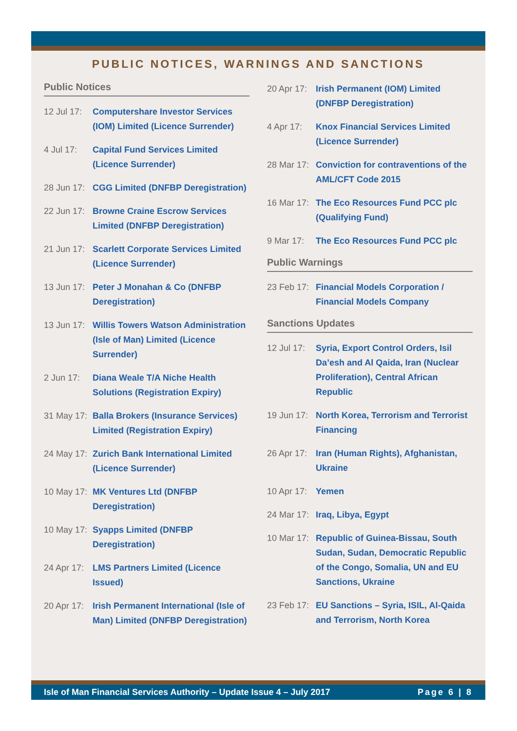PUBLIC NOTICES, WARNINGS AND SANCTIONS
Public Notices
12 Jul 17: Computershare Investor Services (IOM) Limited (Licence Surrender)
4 Jul 17: Capital Fund Services Limited (Licence Surrender)
28 Jun 17: CGG Limited (DNFBP Deregistration)
22 Jun 17: Browne Craine Escrow Services Limited (DNFBP Deregistration)
21 Jun 17: Scarlett Corporate Services Limited (Licence Surrender)
13 Jun 17: Peter J Monahan & Co (DNFBP Deregistration)
13 Jun 17: Willis Towers Watson Administration (Isle of Man) Limited (Licence Surrender)
2 Jun 17: Diana Weale T/A Niche Health Solutions (Registration Expiry)
31 May 17: Balla Brokers (Insurance Services) Limited (Registration Expiry)
24 May 17: Zurich Bank International Limited (Licence Surrender)
10 May 17: MK Ventures Ltd (DNFBP Deregistration)
10 May 17: Syapps Limited (DNFBP Deregistration)
24 Apr 17: LMS Partners Limited (Licence Issued)
20 Apr 17: Irish Permanent International (Isle of Man) Limited (DNFBP Deregistration)
20 Apr 17: Irish Permanent (IOM) Limited (DNFBP Deregistration)
4 Apr 17: Knox Financial Services Limited (Licence Surrender)
28 Mar 17: Conviction for contraventions of the AML/CFT Code 2015
16 Mar 17: The Eco Resources Fund PCC plc (Qualifying Fund)
9 Mar 17: The Eco Resources Fund PCC plc
Public Warnings
23 Feb 17: Financial Models Corporation / Financial Models Company
Sanctions Updates
12 Jul 17: Syria, Export Control Orders, Isil Da’esh and Al Qaida, Iran (Nuclear Proliferation), Central African Republic
19 Jun 17: North Korea, Terrorism and Terrorist Financing
26 Apr 17: Iran (Human Rights), Afghanistan, Ukraine
10 Apr 17: Yemen
24 Mar 17: Iraq, Libya, Egypt
10 Mar 17: Republic of Guinea-Bissau, South Sudan, Sudan, Democratic Republic of the Congo, Somalia, UN and EU Sanctions, Ukraine
23 Feb 17: EU Sanctions – Syria, ISIL, Al-Qaida and Terrorism, North Korea
Isle of Man Financial Services Authority – Update Issue 4 – July 2017 Page 6 | 8